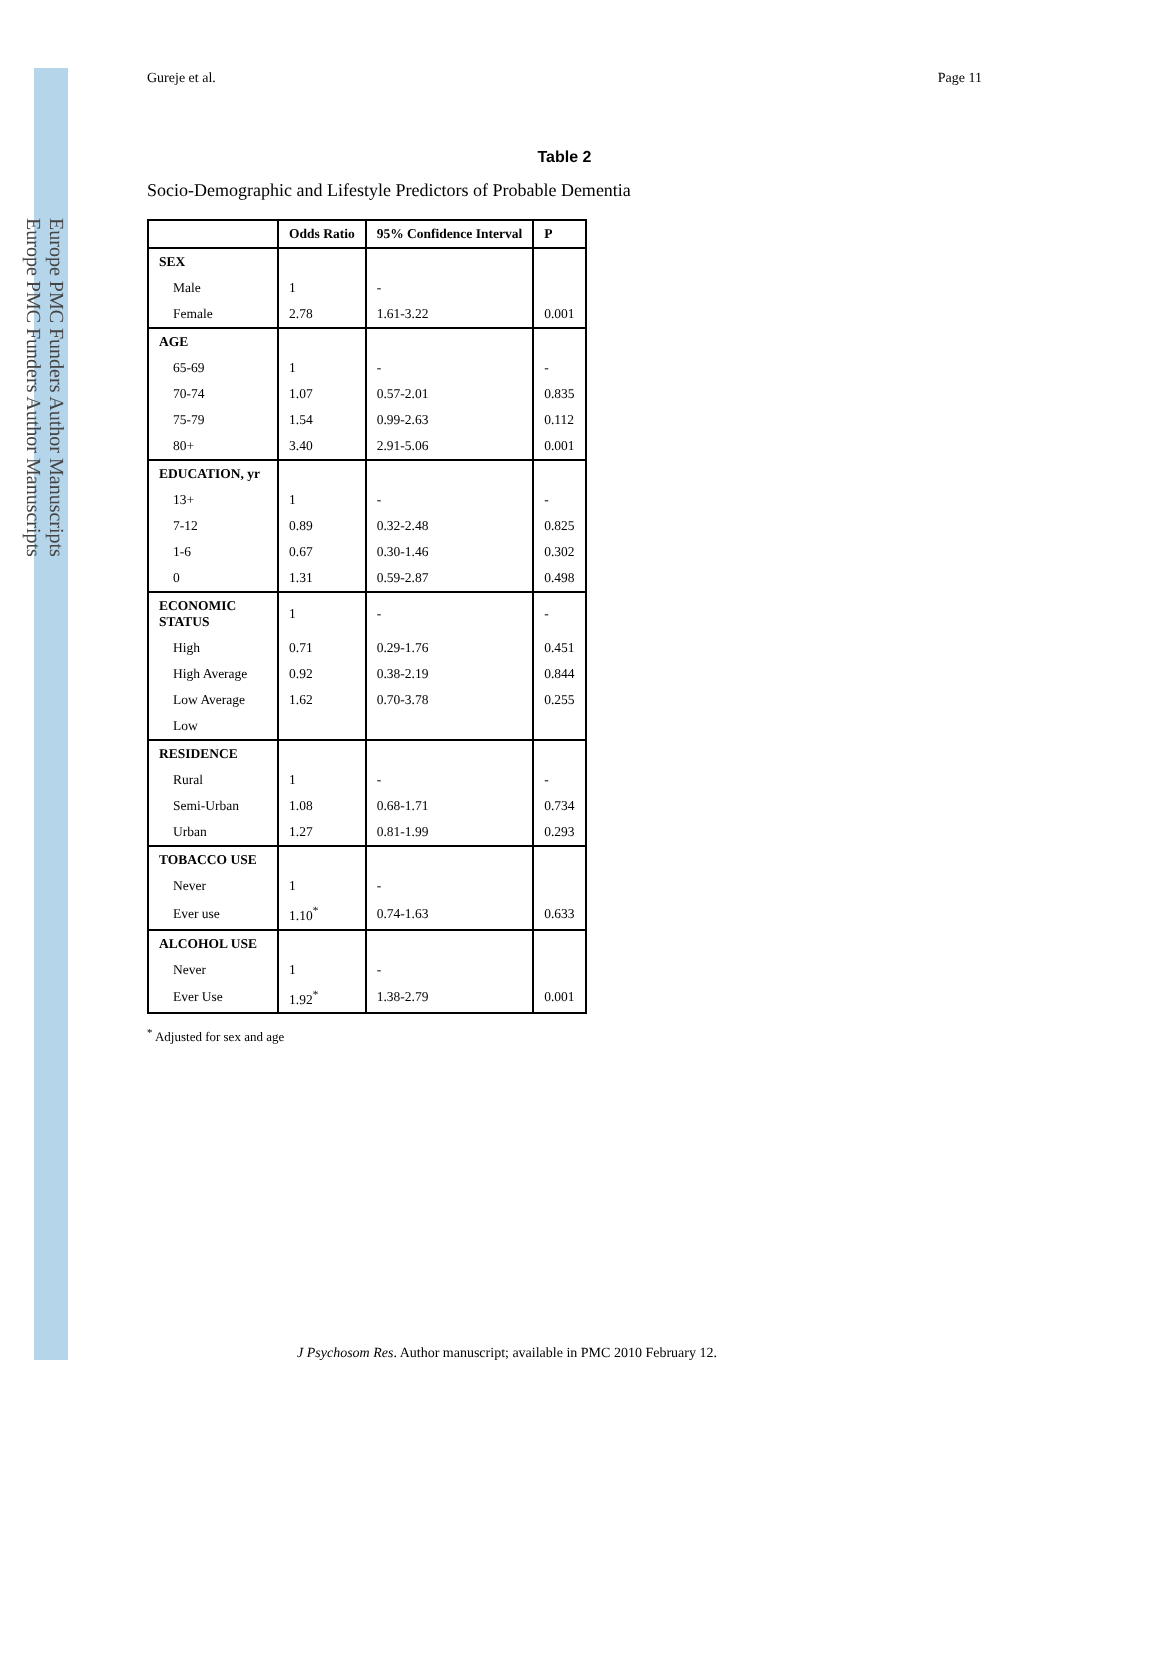Europe PMC Funders Author Manuscripts
Europe PMC Funders Author Manuscripts
Gureje et al. Page 11
Table 2
Socio-Demographic and Lifestyle Predictors of Probable Dementia
| | Odds Ratio | 95% Confidence Interval | P |
| --- | --- | --- | --- |
| SEX | | | |
| Male | 1 | - | |
| Female | 2.78 | 1.61-3.22 | 0.001 |
| AGE | | | |
| 65-69 | 1 | - | - |
| 70-74 | 1.07 | 0.57-2.01 | 0.835 |
| 75-79 | 1.54 | 0.99-2.63 | 0.112 |
| 80+ | 3.40 | 2.91-5.06 | 0.001 |
| EDUCATION, yr | | | |
| 13+ | 1 | - | - |
| 7-12 | 0.89 | 0.32-2.48 | 0.825 |
| 1-6 | 0.67 | 0.30-1.46 | 0.302 |
| 0 | 1.31 | 0.59-2.87 | 0.498 |
| ECONOMIC STATUS | 1 | - | - |
| High | 0.71 | 0.29-1.76 | 0.451 |
| High Average | 0.92 | 0.38-2.19 | 0.844 |
| Low Average | 1.62 | 0.70-3.78 | 0.255 |
| Low | | | |
| RESIDENCE | | | |
| Rural | 1 | - | - |
| Semi-Urban | 1.08 | 0.68-1.71 | 0.734 |
| Urban | 1.27 | 0.81-1.99 | 0.293 |
| TOBACCO USE | | | |
| Never | 1 | - | |
| Ever use | 1.10<sup>*</sup> | 0.74-1.63 | 0.633 |
| ALCOHOL USE | | | |
| Never | 1 | - | |
| Ever Use | 1.92<sup>*</sup> | 1.38-2.79 | 0.001 |
<sup>*</sup> Adjusted for sex and age
J Psychosom Res. Author manuscript; available in PMC 2010 February 12.